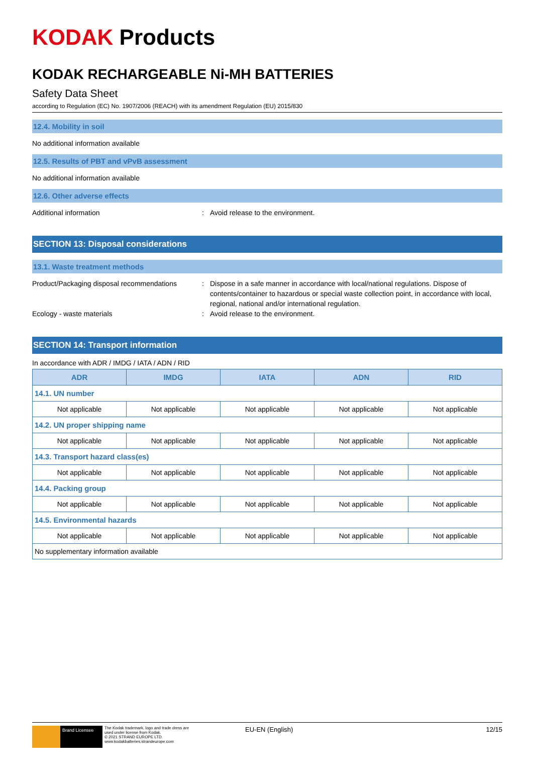KODAK Products
KODAK RECHARGEABLE Ni-MH BATTERIES
Safety Data Sheet
according to Regulation (EC) No. 1907/2006 (REACH) with its amendment Regulation (EU) 2015/830
12.4. Mobility in soil
No additional information available
12.5. Results of PBT and vPvB assessment
No additional information available
12.6. Other adverse effects
Additional information : Avoid release to the environment.
SECTION 13: Disposal considerations
13.1. Waste treatment methods
Product/Packaging disposal recommendations
: Dispose in a safe manner in accordance with local/national regulations. Dispose of contents/container to hazardous or special waste collection point, in accordance with local, regional, national and/or international regulation.
Ecology - waste materials : Avoid release to the environment.
SECTION 14: Transport information
In accordance with ADR / IMDG / IATA / ADN / RID
| ADR | IMDG | IATA | ADN | RID |
| --- | --- | --- | --- | --- |
| 14.1. UN number | | | | |
| Not applicable | Not applicable | Not applicable | Not applicable | Not applicable |
| 14.2. UN proper shipping name | | | | |
| Not applicable | Not applicable | Not applicable | Not applicable | Not applicable |
| 14.3. Transport hazard class(es) | | | | |
| Not applicable | Not applicable | Not applicable | Not applicable | Not applicable |
| 14.4. Packing group | | | | |
| Not applicable | Not applicable | Not applicable | Not applicable | Not applicable |
| 14.5. Environmental hazards | | | | |
| Not applicable | Not applicable | Not applicable | Not applicable | Not applicable |
| No supplementary information available | | | | |
Brand Licensee
The Kodak trademark, logo and trade dress are used under license from Kodak.
© 2021 STRAND EUROPE LTD.
www.kodakbatteries.strandeurope.com
EU-EN (English) 12/15